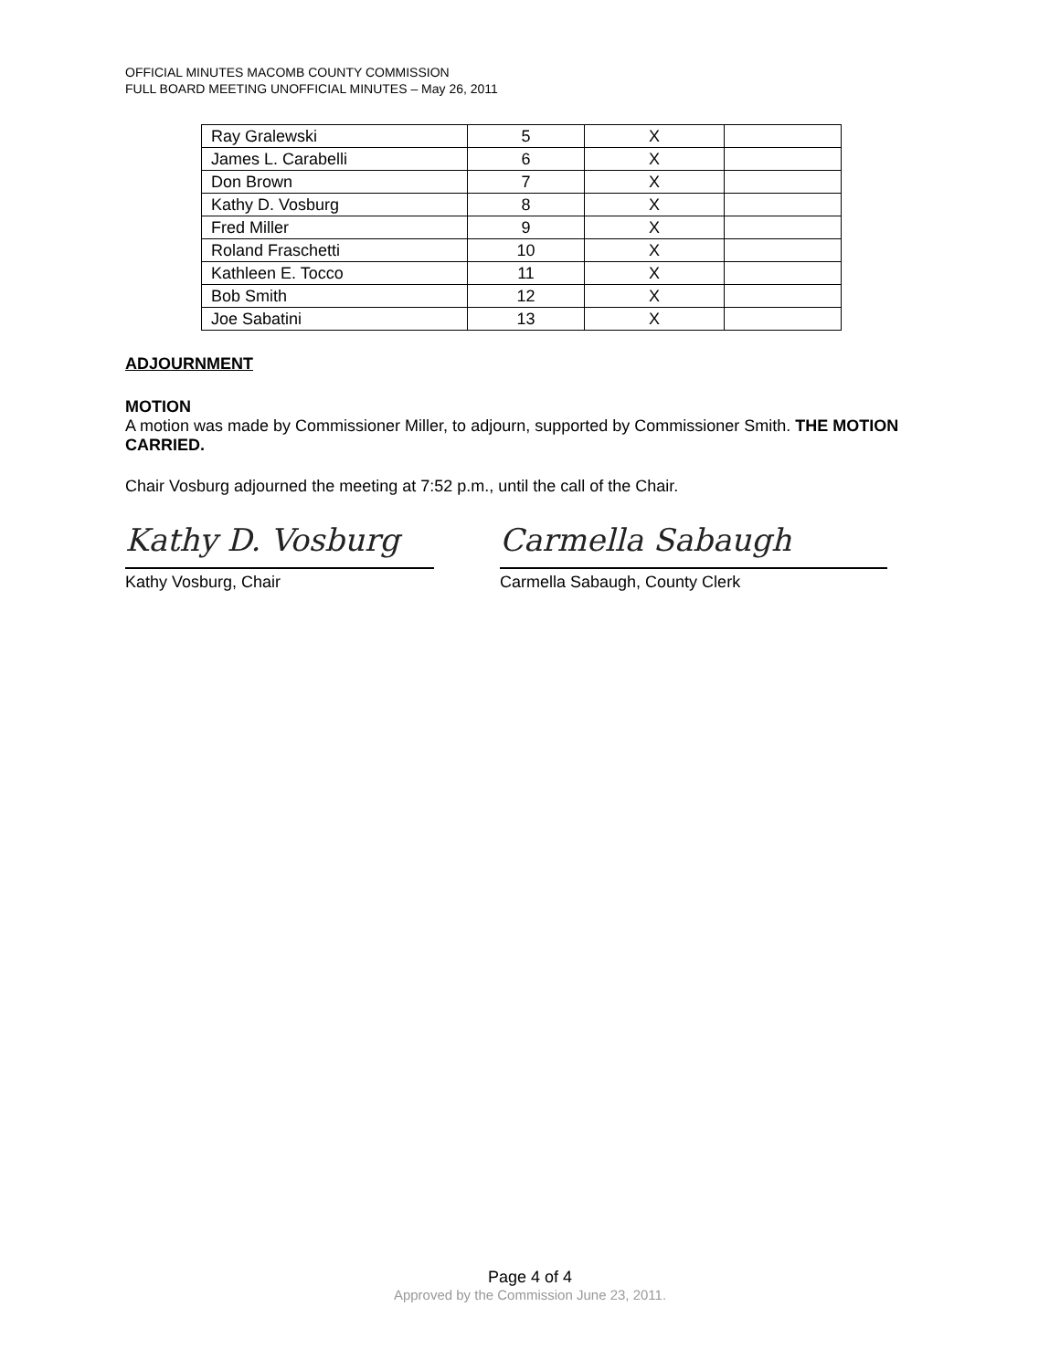OFFICIAL MINUTES MACOMB COUNTY COMMISSION
FULL BOARD MEETING UNOFFICIAL MINUTES – May 26, 2011
| Ray Gralewski | 5 | X | |
| James L. Carabelli | 6 | X | |
| Don Brown | 7 | X | |
| Kathy D. Vosburg | 8 | X | |
| Fred Miller | 9 | X | |
| Roland Fraschetti | 10 | X | |
| Kathleen E. Tocco | 11 | X | |
| Bob Smith | 12 | X | |
| Joe Sabatini | 13 | X | |
ADJOURNMENT
MOTION
A motion was made by Commissioner Miller, to adjourn, supported by Commissioner Smith. THE MOTION CARRIED.
Chair Vosburg adjourned the meeting at 7:52 p.m., until the call of the Chair.
Kathy D. Vosburg
Kathy Vosburg, Chair
Carmella Sabaugh
Carmella Sabaugh, County Clerk
Page 4 of 4
Approved by the Commission June 23, 2011.